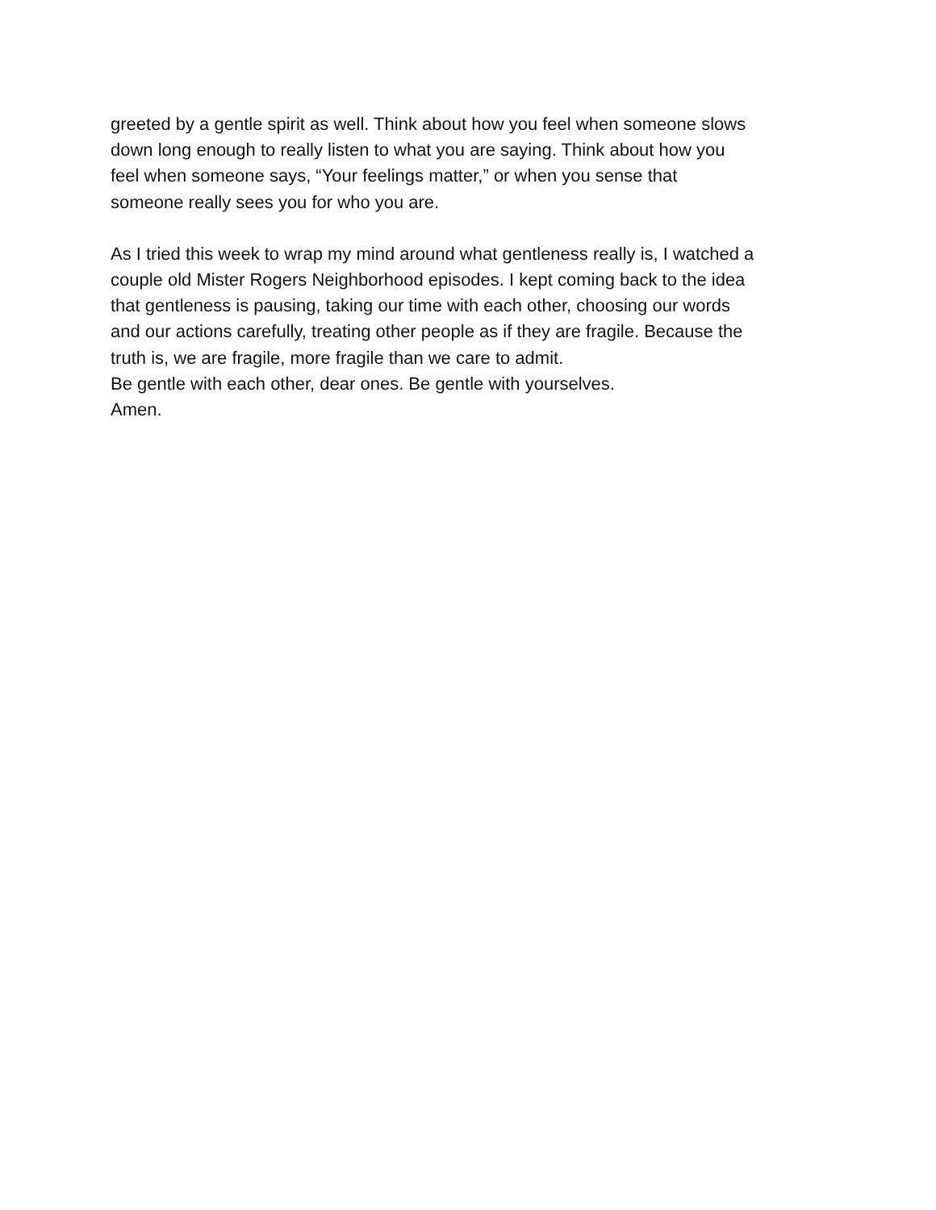greeted by a gentle spirit as well. Think about how you feel when someone slows
down long enough to really listen to what you are saying. Think about how you
feel when someone says, “Your feelings matter,” or when you sense that
someone really sees you for who you are.
As I tried this week to wrap my mind around what gentleness really is, I watched a
couple old Mister Rogers Neighborhood episodes. I kept coming back to the idea
that gentleness is pausing, taking our time with each other, choosing our words
and our actions carefully, treating other people as if they are fragile. Because the
truth is, we are fragile, more fragile than we care to admit.
Be gentle with each other, dear ones. Be gentle with yourselves.
Amen.